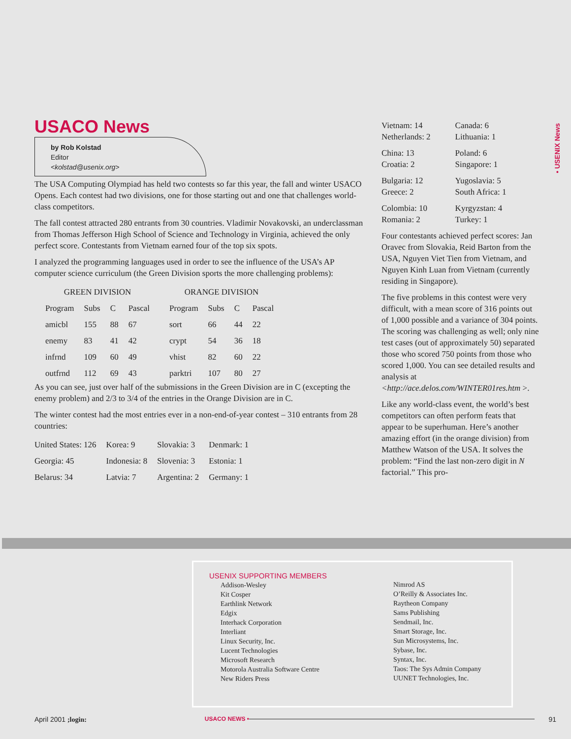• USENIX News
USACO News
by Rob Kolstad
Editor
<kolstad@usenix.org>
The USA Computing Olympiad has held two contests so far this year, the fall and winter USACO Opens. Each contest had two divisions, one for those starting out and one that challenges world-class competitors.
The fall contest attracted 280 entrants from 30 countries. Vladimir Novakovski, an underclassman from Thomas Jefferson High School of Science and Technology in Virginia, achieved the only perfect score. Contestants from Vietnam earned four of the top six spots.
I analyzed the programming languages used in order to see the influence of the USA’s AP computer science curriculum (the Green Division sports the more challenging problems):
| GREEN DIVISION | | | | | ORANGE DIVISION | | | |
| --- | --- | --- | --- | --- | --- | --- | --- | --- |
| Program | Subs | C | Pascal | | Program | Subs | C | Pascal |
| amicbl | 155 | 88 | 67 | | sort | 66 | 44 | 22 |
| enemy | 83 | 41 | 42 | | crypt | 54 | 36 | 18 |
| infrnd | 109 | 60 | 49 | | vhist | 82 | 60 | 22 |
| outfrnd | 112 | 69 | 43 | | parktri | 107 | 80 | 27 |
As you can see, just over half of the submissions in the Green Division are in C (excepting the enemy problem) and 2/3 to 3/4 of the entries in the Orange Division are in C.
The winter contest had the most entries ever in a non-end-of-year contest – 310 entrants from 28 countries:
| United States: 126 | Korea: 9 | Slovakia: 3 | Denmark: 1 |
| Georgia: 45 | Indonesia: 8 | Slovenia: 3 | Estonia: 1 |
| Belarus: 34 | Latvia: 7 | Argentina: 2 | Germany: 1 |
| Vietnam: 14 Netherlands: 2 | Canada: 6 Lithuania: 1 |
| China: 13 Croatia: 2 | Poland: 6 Singapore: 1 |
| Bulgaria: 12 Greece: 2 | Yugoslavia: 5 South Africa: 1 |
| Colombia: 10 Romania: 2 | Kyrgyzstan: 4 Turkey: 1 |
Four contestants achieved perfect scores: Jan Oravec from Slovakia, Reid Barton from the USA, Nguyen Viet Tien from Vietnam, and Nguyen Kinh Luan from Vietnam (currently residing in Singapore).
The five problems in this contest were very difficult, with a mean score of 316 points out of 1,000 possible and a variance of 304 points. The scoring was challenging as well; only nine test cases (out of approximately 50) separated those who scored 750 points from those who scored 1,000. You can see detailed results and analysis at <http://ace.delos.com/WINTER01res.htm >.
Like any world-class event, the world’s best competitors can often perform feats that appear to be superhuman. Here’s another amazing effort (in the orange division) from Matthew Watson of the USA. It solves the problem: “Find the last non-zero digit in N factorial.” This pro-
USENIX SUPPORTING MEMBERS
Addison-Wesley
Kit Cosper
Earthlink Network
Edgix
Interhack Corporation
Interliant
Linux Security, Inc.
Lucent Technologies
Microsoft Research
Motorola Australia Software Centre
New Riders Press
Nimrod AS
O’Reilly & Associates Inc.
Raytheon Company
Sams Publishing
Sendmail, Inc.
Smart Storage, Inc.
Sun Microsystems, Inc.
Sybase, Inc.
Syntax, Inc.
Taos: The Sys Admin Company
UUNET Technologies, Inc.
April 2001 ;login: USACO NEWS • 91